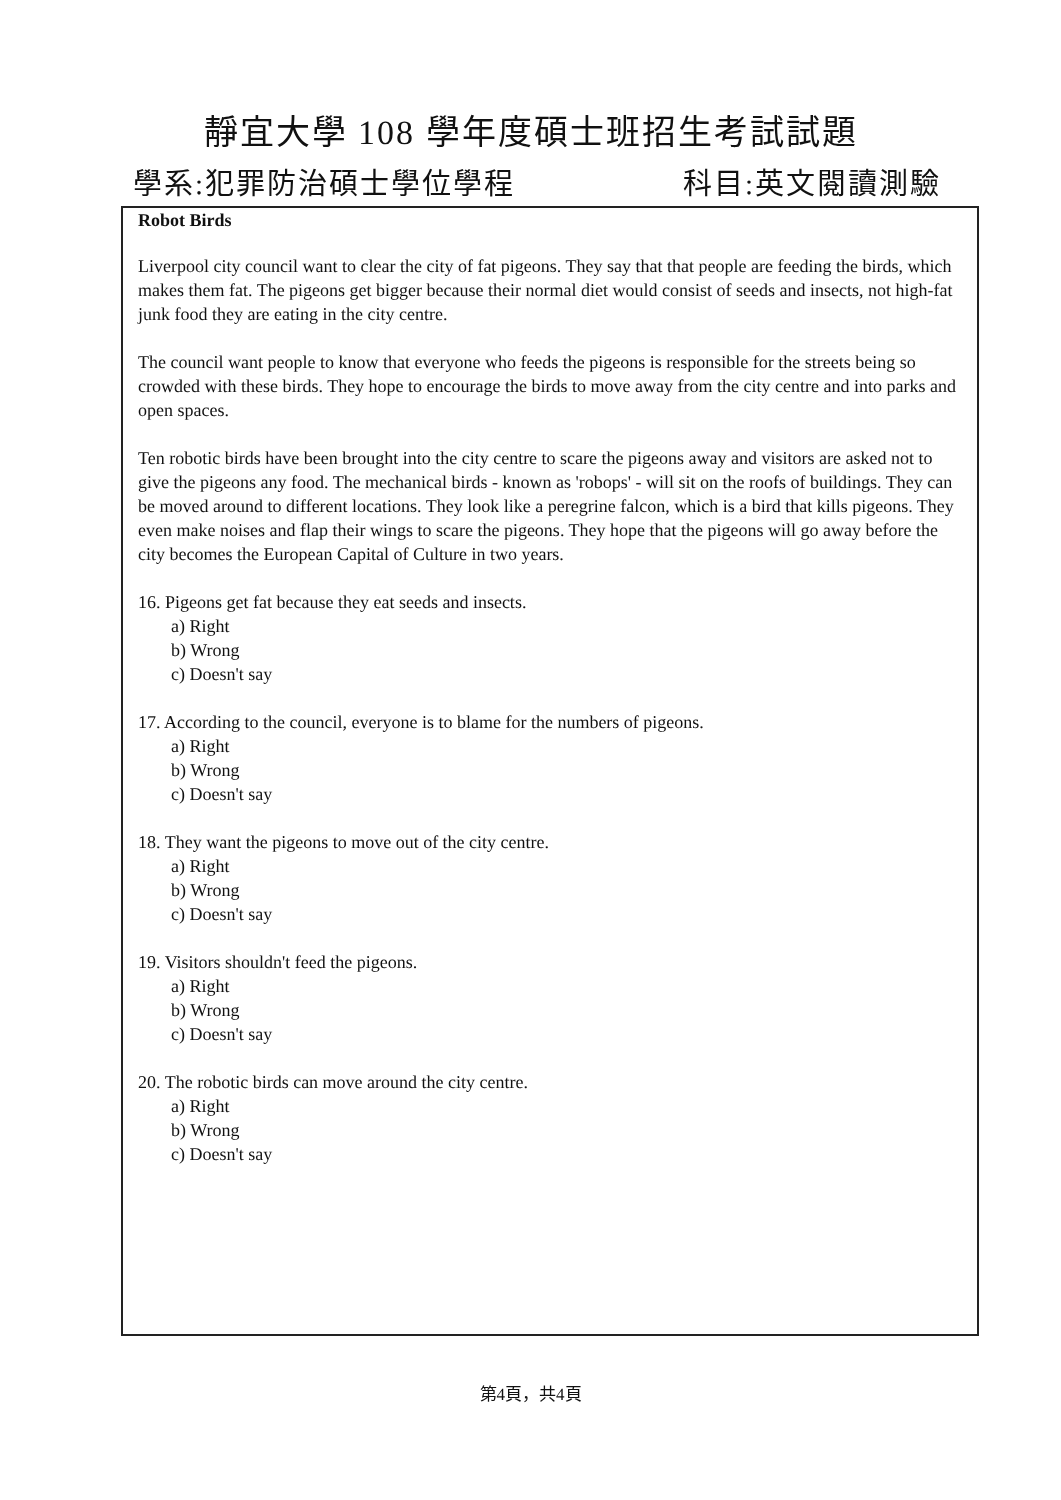靜宜大學 108 學年度碩士班招生考試試題
學系:犯罪防治碩士學位學程 科目:英文閱讀測驗
Robot Birds
Liverpool city council want to clear the city of fat pigeons. They say that that people are feeding the birds, which makes them fat. The pigeons get bigger because their normal diet would consist of seeds and insects, not high-fat junk food they are eating in the city centre.
The council want people to know that everyone who feeds the pigeons is responsible for the streets being so crowded with these birds. They hope to encourage the birds to move away from the city centre and into parks and open spaces.
Ten robotic birds have been brought into the city centre to scare the pigeons away and visitors are asked not to give the pigeons any food. The mechanical birds - known as 'robops' - will sit on the roofs of buildings. They can be moved around to different locations. They look like a peregrine falcon, which is a bird that kills pigeons. They even make noises and flap their wings to scare the pigeons. They hope that the pigeons will go away before the city becomes the European Capital of Culture in two years.
16. Pigeons get fat because they eat seeds and insects.
a) Right
b) Wrong
c) Doesn't say
17. According to the council, everyone is to blame for the numbers of pigeons.
a) Right
b) Wrong
c) Doesn't say
18. They want the pigeons to move out of the city centre.
a) Right
b) Wrong
c) Doesn't say
19. Visitors shouldn't feed the pigeons.
a) Right
b) Wrong
c) Doesn't say
20. The robotic birds can move around the city centre.
a) Right
b) Wrong
c) Doesn't say
第4頁，共4頁